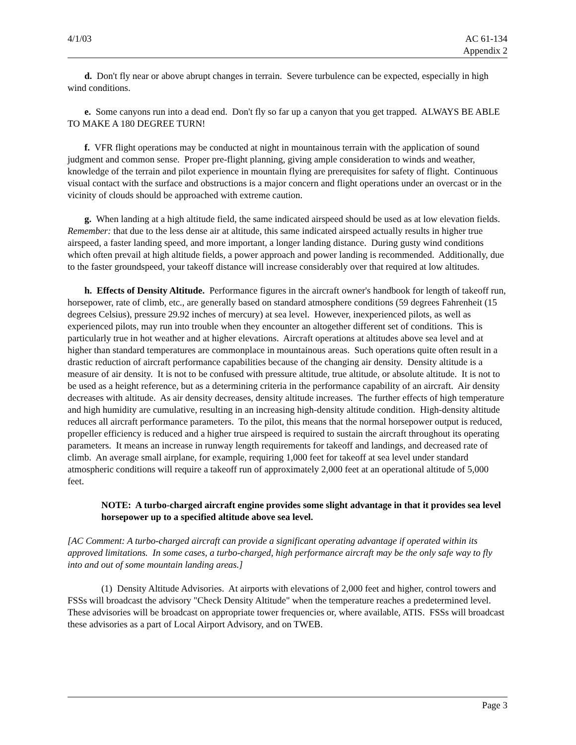4/1/03 AC 61-134
Appendix 2
d. Don't fly near or above abrupt changes in terrain. Severe turbulence can be expected, especially in high wind conditions.
e. Some canyons run into a dead end. Don't fly so far up a canyon that you get trapped. ALWAYS BE ABLE TO MAKE A 180 DEGREE TURN!
f. VFR flight operations may be conducted at night in mountainous terrain with the application of sound judgment and common sense. Proper pre-flight planning, giving ample consideration to winds and weather, knowledge of the terrain and pilot experience in mountain flying are prerequisites for safety of flight. Continuous visual contact with the surface and obstructions is a major concern and flight operations under an overcast or in the vicinity of clouds should be approached with extreme caution.
g. When landing at a high altitude field, the same indicated airspeed should be used as at low elevation fields. Remember: that due to the less dense air at altitude, this same indicated airspeed actually results in higher true airspeed, a faster landing speed, and more important, a longer landing distance. During gusty wind conditions which often prevail at high altitude fields, a power approach and power landing is recommended. Additionally, due to the faster groundspeed, your takeoff distance will increase considerably over that required at low altitudes.
h. Effects of Density Altitude. Performance figures in the aircraft owner's handbook for length of takeoff run, horsepower, rate of climb, etc., are generally based on standard atmosphere conditions (59 degrees Fahrenheit (15 degrees Celsius), pressure 29.92 inches of mercury) at sea level. However, inexperienced pilots, as well as experienced pilots, may run into trouble when they encounter an altogether different set of conditions. This is particularly true in hot weather and at higher elevations. Aircraft operations at altitudes above sea level and at higher than standard temperatures are commonplace in mountainous areas. Such operations quite often result in a drastic reduction of aircraft performance capabilities because of the changing air density. Density altitude is a measure of air density. It is not to be confused with pressure altitude, true altitude, or absolute altitude. It is not to be used as a height reference, but as a determining criteria in the performance capability of an aircraft. Air density decreases with altitude. As air density decreases, density altitude increases. The further effects of high temperature and high humidity are cumulative, resulting in an increasing high-density altitude condition. High-density altitude reduces all aircraft performance parameters. To the pilot, this means that the normal horsepower output is reduced, propeller efficiency is reduced and a higher true airspeed is required to sustain the aircraft throughout its operating parameters. It means an increase in runway length requirements for takeoff and landings, and decreased rate of climb. An average small airplane, for example, requiring 1,000 feet for takeoff at sea level under standard atmospheric conditions will require a takeoff run of approximately 2,000 feet at an operational altitude of 5,000 feet.
NOTE: A turbo-charged aircraft engine provides some slight advantage in that it provides sea level horsepower up to a specified altitude above sea level.
[AC Comment: A turbo-charged aircraft can provide a significant operating advantage if operated within its approved limitations. In some cases, a turbo-charged, high performance aircraft may be the only safe way to fly into and out of some mountain landing areas.]
(1) Density Altitude Advisories. At airports with elevations of 2,000 feet and higher, control towers and FSSs will broadcast the advisory "Check Density Altitude" when the temperature reaches a predetermined level. These advisories will be broadcast on appropriate tower frequencies or, where available, ATIS. FSSs will broadcast these advisories as a part of Local Airport Advisory, and on TWEB.
Page 3